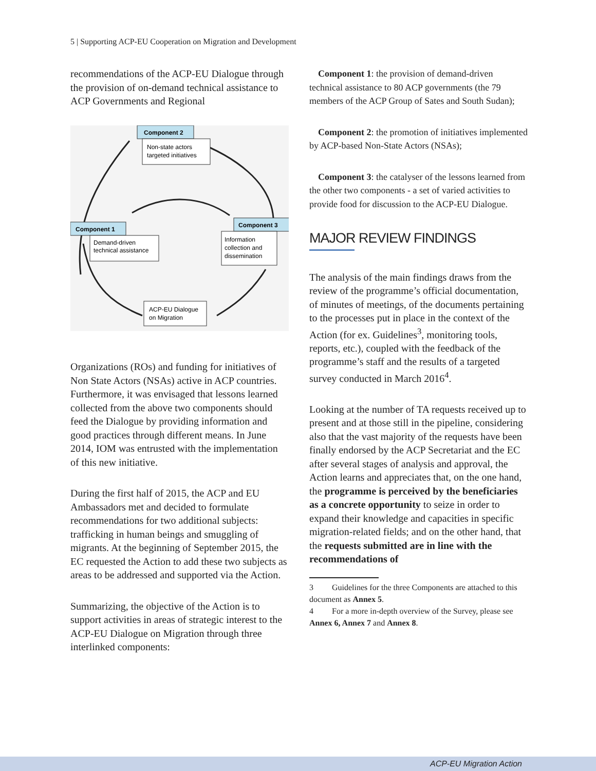5 | Supporting ACP-EU Cooperation on Migration and Development
recommendations of the ACP-EU Dialogue through the provision of on-demand technical assistance to ACP Governments and Regional
Component 2
Component 1
Component 3
Non-state actors
targeted initiatives
Demand-driven
technical assistance
Information
collection and
dissemination
ACP-EU Dialogue
on Migration
Organizations (ROs) and funding for initiatives of Non State Actors (NSAs) active in ACP countries. Furthermore, it was envisaged that lessons learned collected from the above two components should feed the Dialogue by providing information and good practices through different means. In June 2014, IOM was entrusted with the implementation of this new initiative.
During the first half of 2015, the ACP and EU Ambassadors met and decided to formulate recommendations for two additional subjects: trafficking in human beings and smuggling of migrants. At the beginning of September 2015, the EC requested the Action to add these two subjects as areas to be addressed and supported via the Action.
Summarizing, the objective of the Action is to support activities in areas of strategic interest to the ACP-EU Dialogue on Migration through three interlinked components:
Component 1: the provision of demand-driven technical assistance to 80 ACP governments (the 79 members of the ACP Group of Sates and South Sudan);
Component 2: the promotion of initiatives implemented by ACP-based Non-State Actors (NSAs);
Component 3: the catalyser of the lessons learned from the other two components - a set of varied activities to provide food for discussion to the ACP-EU Dialogue.
MAJOR REVIEW FINDINGS
The analysis of the main findings draws from the review of the programme’s official documentation, of minutes of meetings, of the documents pertaining to the processes put in place in the context of the Action (for ex. Guidelines<sup>3</sup>, monitoring tools, reports, etc.), coupled with the feedback of the programme’s staff and the results of a targeted survey conducted in March 2016<sup>4</sup>.
Looking at the number of TA requests received up to present and at those still in the pipeline, considering also that the vast majority of the requests have been finally endorsed by the ACP Secretariat and the EC after several stages of analysis and approval, the Action learns and appreciates that, on the one hand, the programme is perceived by the beneficiaries as a concrete opportunity to seize in order to expand their knowledge and capacities in specific migration-related fields; and on the other hand, that the requests submitted are in line with the recommendations of
3 Guidelines for the three Components are attached to this document as Annex 5.
4 For a more in-depth overview of the Survey, please see Annex 6, Annex 7 and Annex 8.
ACP-EU Migration Action